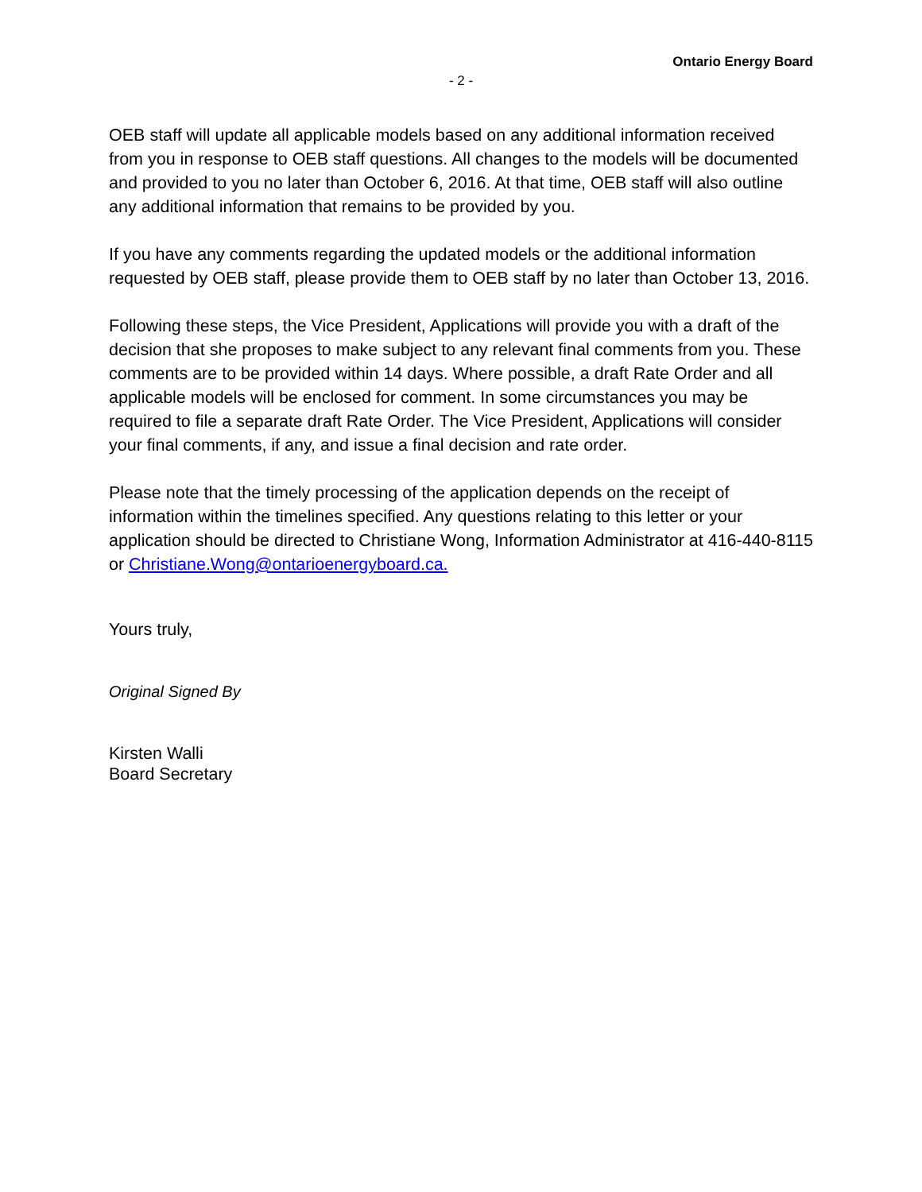Ontario Energy Board
- 2 -
OEB staff will update all applicable models based on any additional information received from you in response to OEB staff questions. All changes to the models will be documented and provided to you no later than October 6, 2016. At that time, OEB staff will also outline any additional information that remains to be provided by you.
If you have any comments regarding the updated models or the additional information requested by OEB staff, please provide them to OEB staff by no later than October 13, 2016.
Following these steps, the Vice President, Applications will provide you with a draft of the decision that she proposes to make subject to any relevant final comments from you. These comments are to be provided within 14 days. Where possible, a draft Rate Order and all applicable models will be enclosed for comment. In some circumstances you may be required to file a separate draft Rate Order. The Vice President, Applications will consider your final comments, if any, and issue a final decision and rate order.
Please note that the timely processing of the application depends on the receipt of information within the timelines specified. Any questions relating to this letter or your application should be directed to Christiane Wong, Information Administrator at 416-440-8115 or Christiane.Wong@ontarioenergyboard.ca.
Yours truly,
Original Signed By
Kirsten Walli
Board Secretary